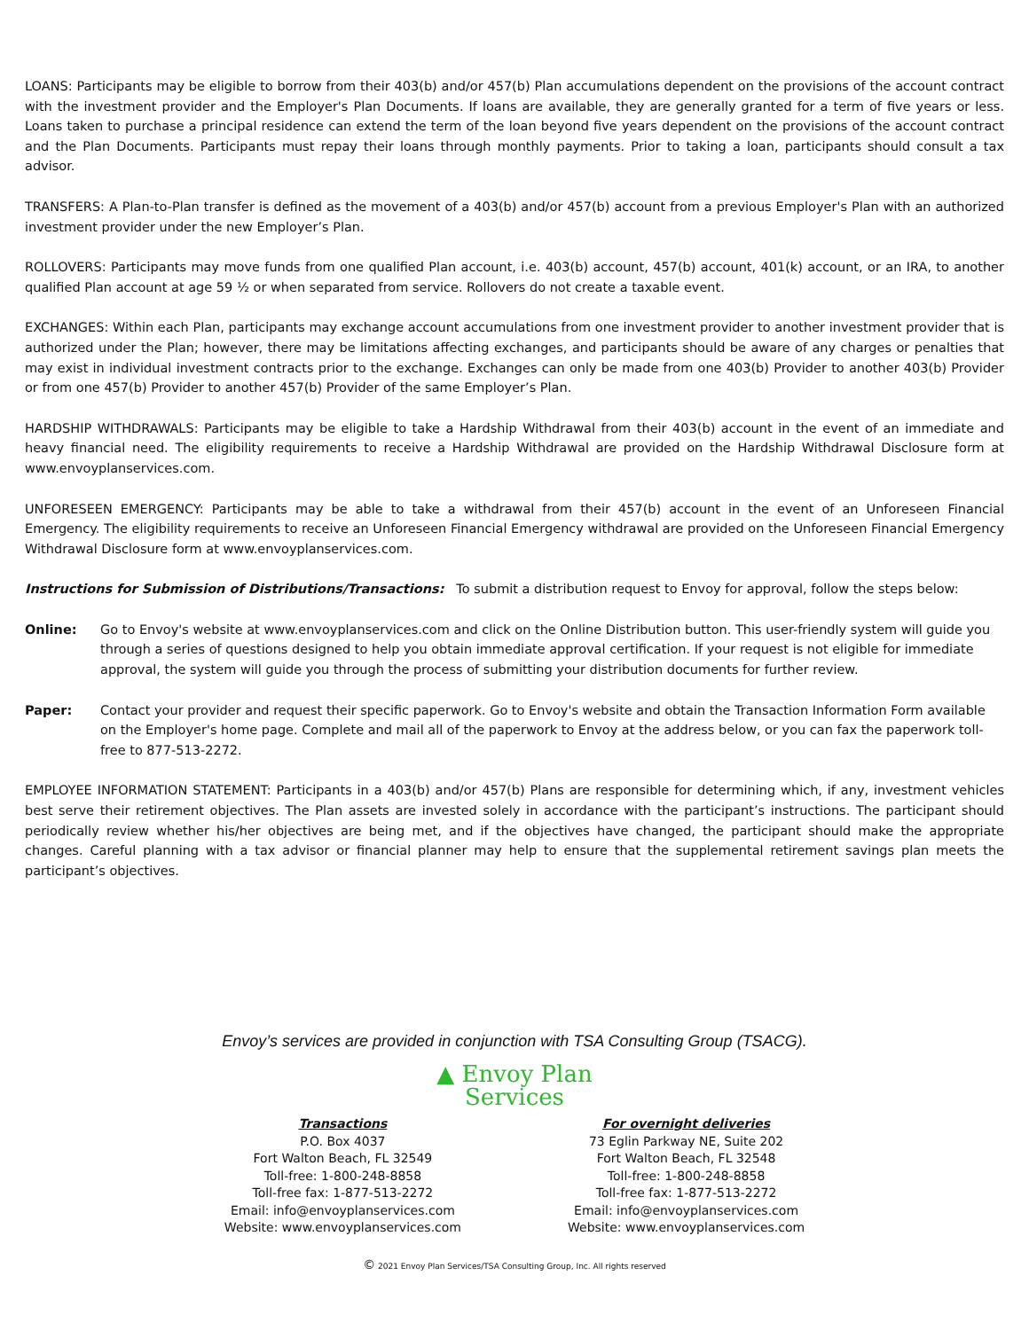LOANS: Participants may be eligible to borrow from their 403(b) and/or 457(b) Plan accumulations dependent on the provisions of the account contract with the investment provider and the Employer's Plan Documents. If loans are available, they are generally granted for a term of five years or less. Loans taken to purchase a principal residence can extend the term of the loan beyond five years dependent on the provisions of the account contract and the Plan Documents. Participants must repay their loans through monthly payments. Prior to taking a loan, participants should consult a tax advisor.
TRANSFERS: A Plan-to-Plan transfer is defined as the movement of a 403(b) and/or 457(b) account from a previous Employer's Plan with an authorized investment provider under the new Employer’s Plan.
ROLLOVERS: Participants may move funds from one qualified Plan account, i.e. 403(b) account, 457(b) account, 401(k) account, or an IRA, to another qualified Plan account at age 59 ½ or when separated from service. Rollovers do not create a taxable event.
EXCHANGES: Within each Plan, participants may exchange account accumulations from one investment provider to another investment provider that is authorized under the Plan; however, there may be limitations affecting exchanges, and participants should be aware of any charges or penalties that may exist in individual investment contracts prior to the exchange. Exchanges can only be made from one 403(b) Provider to another 403(b) Provider or from one 457(b) Provider to another 457(b) Provider of the same Employer’s Plan.
HARDSHIP WITHDRAWALS: Participants may be eligible to take a Hardship Withdrawal from their 403(b) account in the event of an immediate and heavy financial need. The eligibility requirements to receive a Hardship Withdrawal are provided on the Hardship Withdrawal Disclosure form at www.envoyplanservices.com.
UNFORESEEN EMERGENCY: Participants may be able to take a withdrawal from their 457(b) account in the event of an Unforeseen Financial Emergency. The eligibility requirements to receive an Unforeseen Financial Emergency withdrawal are provided on the Unforeseen Financial Emergency Withdrawal Disclosure form at www.envoyplanservices.com.
Instructions for Submission of Distributions/Transactions: To submit a distribution request to Envoy for approval, follow the steps below:
Online: Go to Envoy's website at www.envoyplanservices.com and click on the Online Distribution button. This user-friendly system will guide you through a series of questions designed to help you obtain immediate approval certification. If your request is not eligible for immediate approval, the system will guide you through the process of submitting your distribution documents for further review.
Paper: Contact your provider and request their specific paperwork. Go to Envoy's website and obtain the Transaction Information Form available on the Employer's home page. Complete and mail all of the paperwork to Envoy at the address below, or you can fax the paperwork toll-free to 877-513-2272.
EMPLOYEE INFORMATION STATEMENT: Participants in a 403(b) and/or 457(b) Plans are responsible for determining which, if any, investment vehicles best serve their retirement objectives. The Plan assets are invested solely in accordance with the participant’s instructions. The participant should periodically review whether his/her objectives are being met, and if the objectives have changed, the participant should make the appropriate changes. Careful planning with a tax advisor or financial planner may help to ensure that the supplemental retirement savings plan meets the participant’s objectives.
Envoy’s services are provided in conjunction with TSA Consulting Group (TSACG).
▲ Envoy Plan
Services
Transactions
P.O. Box 4037
Fort Walton Beach, FL 32549
Toll-free: 1-800-248-8858
Toll-free fax: 1-877-513-2272
Email: info@envoyplanservices.com
Website: www.envoyplanservices.com
For overnight deliveries
73 Eglin Parkway NE, Suite 202
Fort Walton Beach, FL 32548
Toll-free: 1-800-248-8858
Toll-free fax: 1-877-513-2272
Email: info@envoyplanservices.com
Website: www.envoyplanservices.com
© 2021 Envoy Plan Services/TSA Consulting Group, Inc. All rights reserved